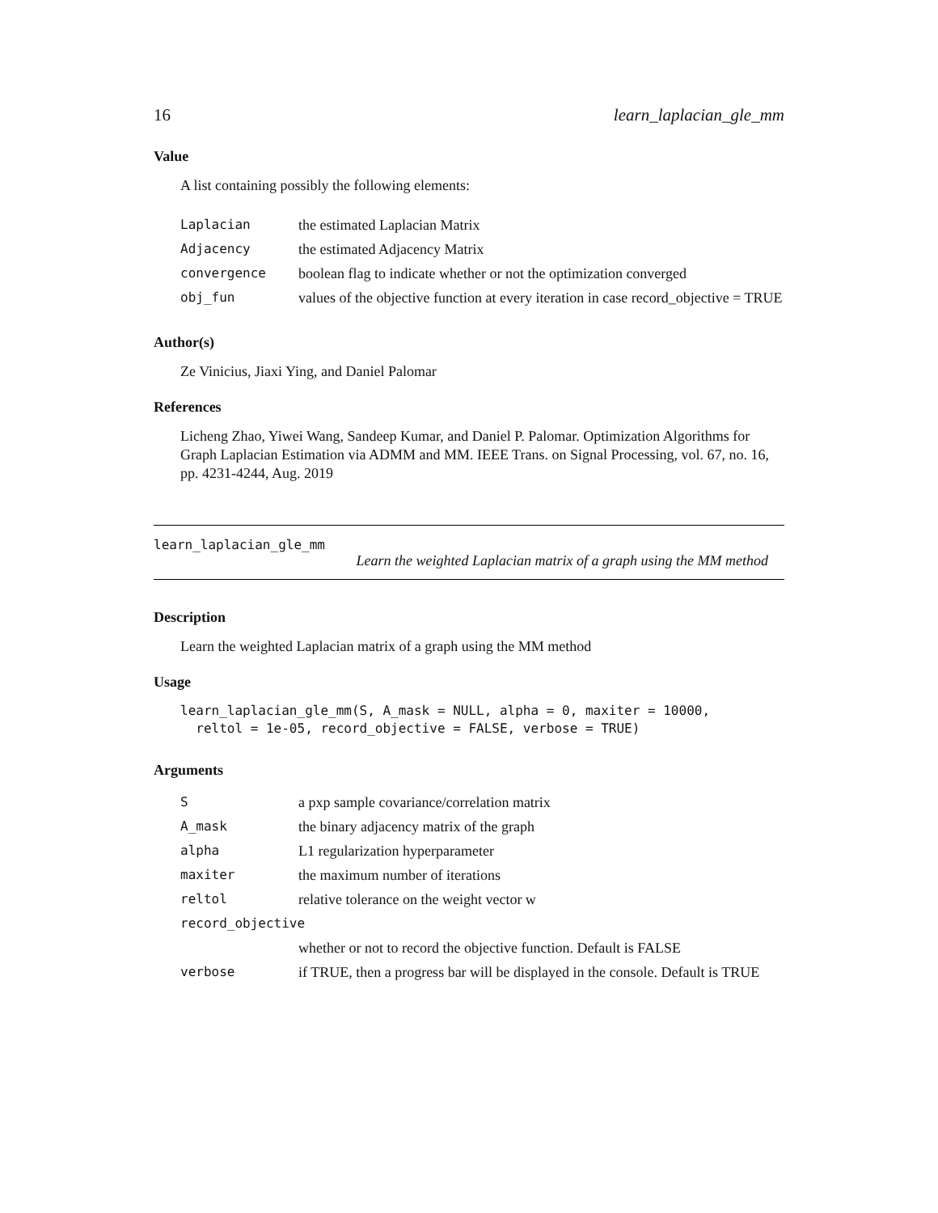16 learn_laplacian_gle_mm
Value
A list containing possibly the following elements:
| Laplacian | the estimated Laplacian Matrix |
| Adjacency | the estimated Adjacency Matrix |
| convergence | boolean flag to indicate whether or not the optimization converged |
| obj_fun | values of the objective function at every iteration in case record_objective = TRUE |
Author(s)
Ze Vinicius, Jiaxi Ying, and Daniel Palomar
References
Licheng Zhao, Yiwei Wang, Sandeep Kumar, and Daniel P. Palomar. Optimization Algorithms for Graph Laplacian Estimation via ADMM and MM. IEEE Trans. on Signal Processing, vol. 67, no. 16, pp. 4231-4244, Aug. 2019
learn_laplacian_gle_mm
Learn the weighted Laplacian matrix of a graph using the MM method
Description
Learn the weighted Laplacian matrix of a graph using the MM method
Usage
learn_laplacian_gle_mm(S, A_mask = NULL, alpha = 0, maxiter = 10000,
  reltol = 1e-05, record_objective = FALSE, verbose = TRUE)
Arguments
| S | a pxp sample covariance/correlation matrix |
| A_mask | the binary adjacency matrix of the graph |
| alpha | L1 regularization hyperparameter |
| maxiter | the maximum number of iterations |
| reltol | relative tolerance on the weight vector w |
| record_objective | |
| | whether or not to record the objective function. Default is FALSE |
| verbose | if TRUE, then a progress bar will be displayed in the console. Default is TRUE |